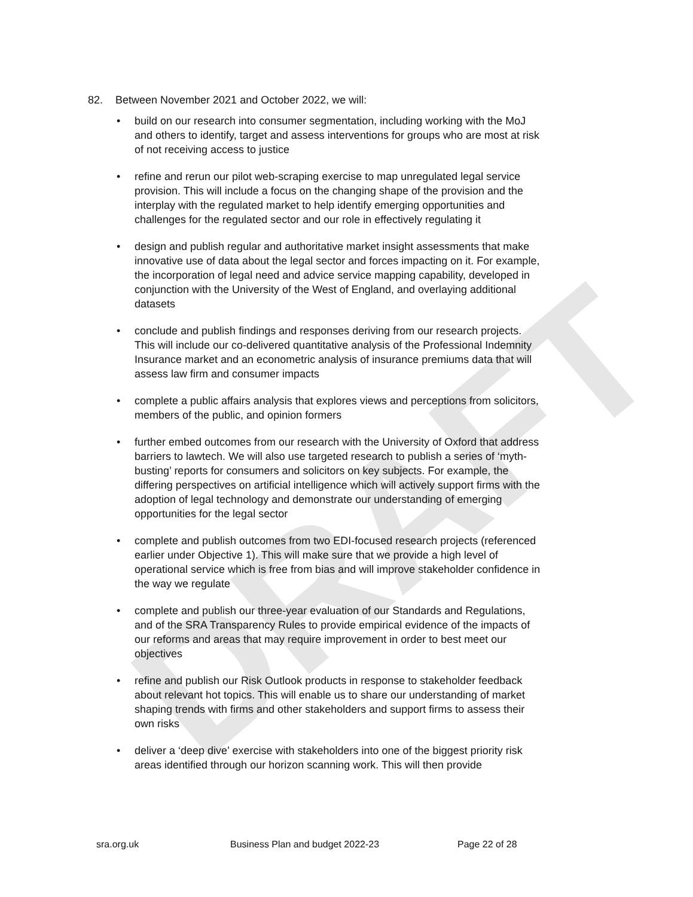DRAFT
82. Between November 2021 and October 2022, we will:
• build on our research into consumer segmentation, including working with the MoJ and others to identify, target and assess interventions for groups who are most at risk of not receiving access to justice
• refine and rerun our pilot web-scraping exercise to map unregulated legal service provision. This will include a focus on the changing shape of the provision and the interplay with the regulated market to help identify emerging opportunities and challenges for the regulated sector and our role in effectively regulating it
• design and publish regular and authoritative market insight assessments that make innovative use of data about the legal sector and forces impacting on it. For example, the incorporation of legal need and advice service mapping capability, developed in conjunction with the University of the West of England, and overlaying additional datasets
• conclude and publish findings and responses deriving from our research projects. This will include our co-delivered quantitative analysis of the Professional Indemnity Insurance market and an econometric analysis of insurance premiums data that will assess law firm and consumer impacts
• complete a public affairs analysis that explores views and perceptions from solicitors, members of the public, and opinion formers
• further embed outcomes from our research with the University of Oxford that address barriers to lawtech. We will also use targeted research to publish a series of ‘myth-busting’ reports for consumers and solicitors on key subjects. For example, the differing perspectives on artificial intelligence which will actively support firms with the adoption of legal technology and demonstrate our understanding of emerging opportunities for the legal sector
• complete and publish outcomes from two EDI-focused research projects (referenced earlier under Objective 1). This will make sure that we provide a high level of operational service which is free from bias and will improve stakeholder confidence in the way we regulate
• complete and publish our three-year evaluation of our Standards and Regulations, and of the SRA Transparency Rules to provide empirical evidence of the impacts of our reforms and areas that may require improvement in order to best meet our objectives
• refine and publish our Risk Outlook products in response to stakeholder feedback about relevant hot topics. This will enable us to share our understanding of market shaping trends with firms and other stakeholders and support firms to assess their own risks
• deliver a ‘deep dive’ exercise with stakeholders into one of the biggest priority risk areas identified through our horizon scanning work. This will then provide
sra.org.uk
Business Plan and budget 2022-23
Page 22 of 28